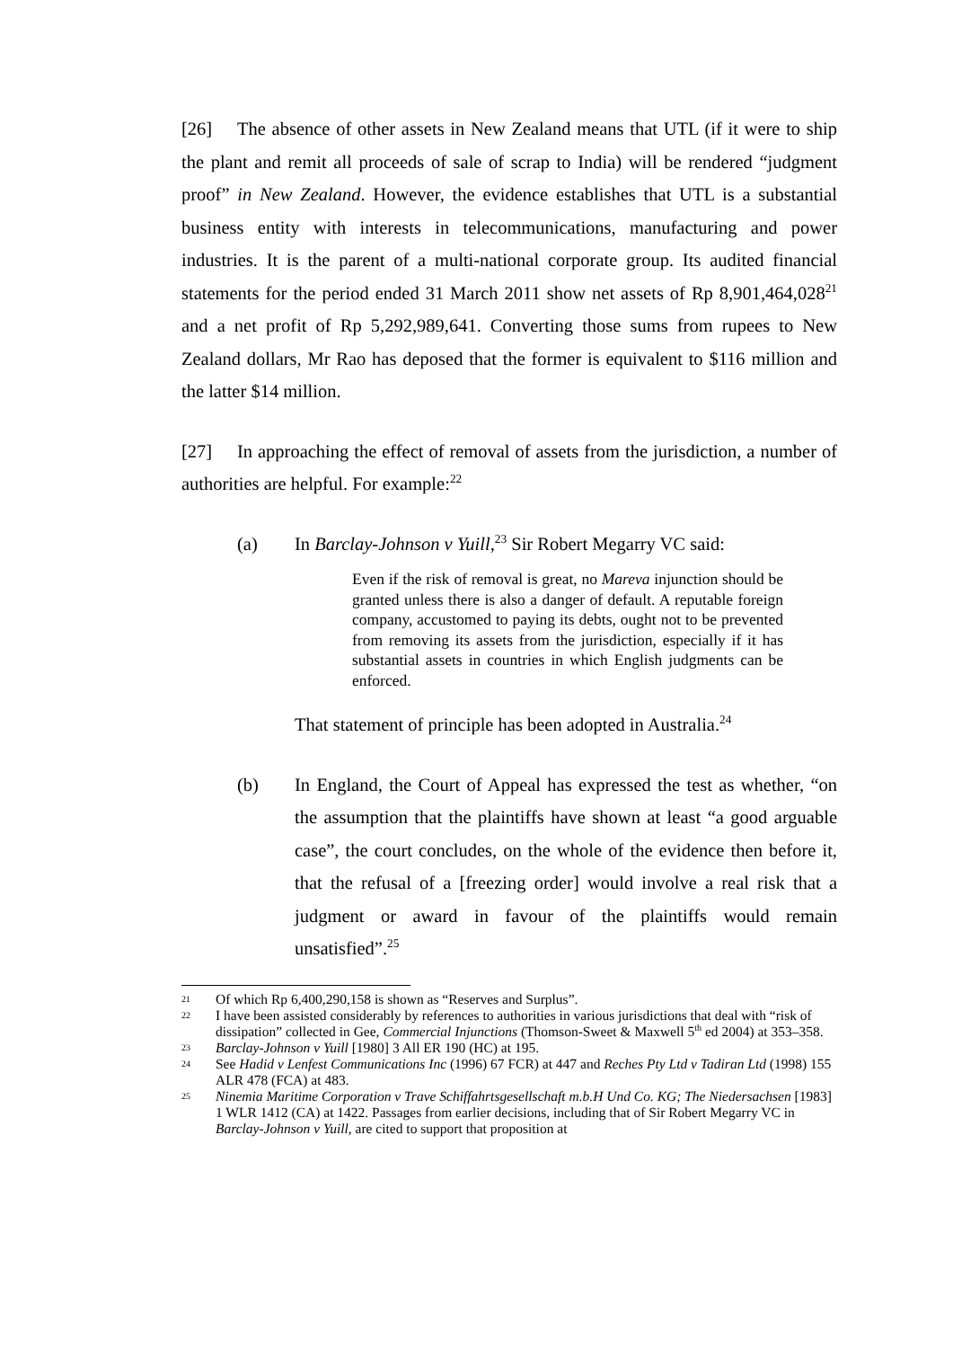[26] The absence of other assets in New Zealand means that UTL (if it were to ship the plant and remit all proceeds of sale of scrap to India) will be rendered “judgment proof” in New Zealand. However, the evidence establishes that UTL is a substantial business entity with interests in telecommunications, manufacturing and power industries. It is the parent of a multi-national corporate group. Its audited financial statements for the period ended 31 March 2011 show net assets of Rp 8,901,464,028<sup>21</sup> and a net profit of Rp 5,292,989,641. Converting those sums from rupees to New Zealand dollars, Mr Rao has deposed that the former is equivalent to $116 million and the latter $14 million.
[27] In approaching the effect of removal of assets from the jurisdiction, a number of authorities are helpful. For example:<sup>22</sup>
(a) In Barclay-Johnson v Yuill,<sup>23</sup> Sir Robert Megarry VC said:
Even if the risk of removal is great, no Mareva injunction should be granted unless there is also a danger of default. A reputable foreign company, accustomed to paying its debts, ought not to be prevented from removing its assets from the jurisdiction, especially if it has substantial assets in countries in which English judgments can be enforced.
That statement of principle has been adopted in Australia.<sup>24</sup>
(b) In England, the Court of Appeal has expressed the test as whether, “on the assumption that the plaintiffs have shown at least “a good arguable case”, the court concludes, on the whole of the evidence then before it, that the refusal of a [freezing order] would involve a real risk that a judgment or award in favour of the plaintiffs would remain unsatisfied”.<sup>25</sup>
21 Of which Rp 6,400,290,158 is shown as “Reserves and Surplus”.
22 I have been assisted considerably by references to authorities in various jurisdictions that deal with “risk of dissipation” collected in Gee, Commercial Injunctions (Thomson-Sweet & Maxwell 5<sup>th</sup> ed 2004) at 353–358.
23 Barclay-Johnson v Yuill [1980] 3 All ER 190 (HC) at 195.
24 See Hadid v Lenfest Communications Inc (1996) 67 FCR) at 447 and Reches Pty Ltd v Tadiran Ltd (1998) 155 ALR 478 (FCA) at 483.
25 Ninemia Maritime Corporation v Trave Schiffahrtsgesellschaft m.b.H Und Co. KG; The Niedersachsen [1983] 1 WLR 1412 (CA) at 1422. Passages from earlier decisions, including that of Sir Robert Megarry VC in Barclay-Johnson v Yuill, are cited to support that proposition at